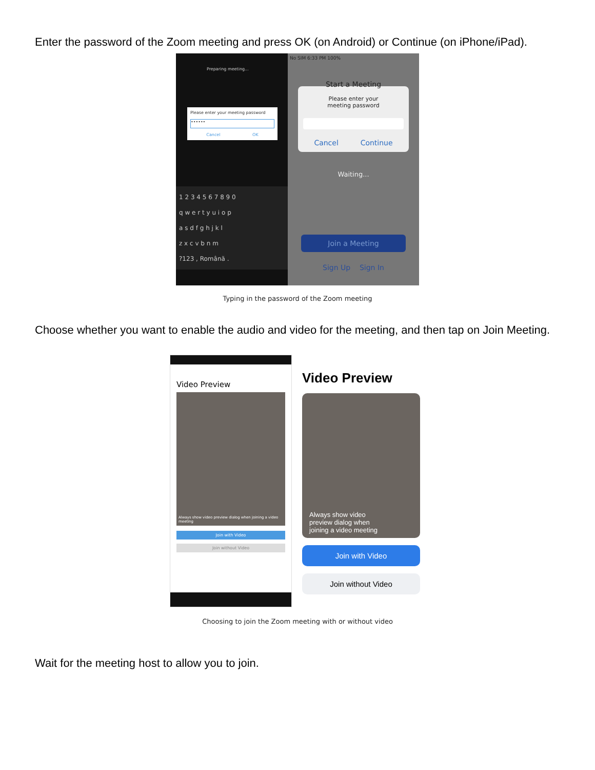Enter the password of the Zoom meeting and press OK (on Android) or Continue (on iPhone/iPad).
Preparing meeting...
Please enter your meeting password
••••••
Cancel OK
1 2 3 4 5 6 7 8 9 0
q w e r t y u i o p
a s d f g h j k l
z x c v b n m
?123 , Română .
No SIM 6:33 PM 100%
Start a Meeting
Please enter your
meeting password
Cancel Continue
Waiting...
Join a Meeting
Sign Up Sign In
Typing in the password of the Zoom meeting
Choose whether you want to enable the audio and video for the meeting, and then tap on Join Meeting.
Video Preview
Always show video preview dialog when joining a video meeting
Join with Video
Join without Video
Video Preview
Always show video preview dialog when joining a video meeting
Join with Video
Join without Video
Choosing to join the Zoom meeting with or without video
Wait for the meeting host to allow you to join.